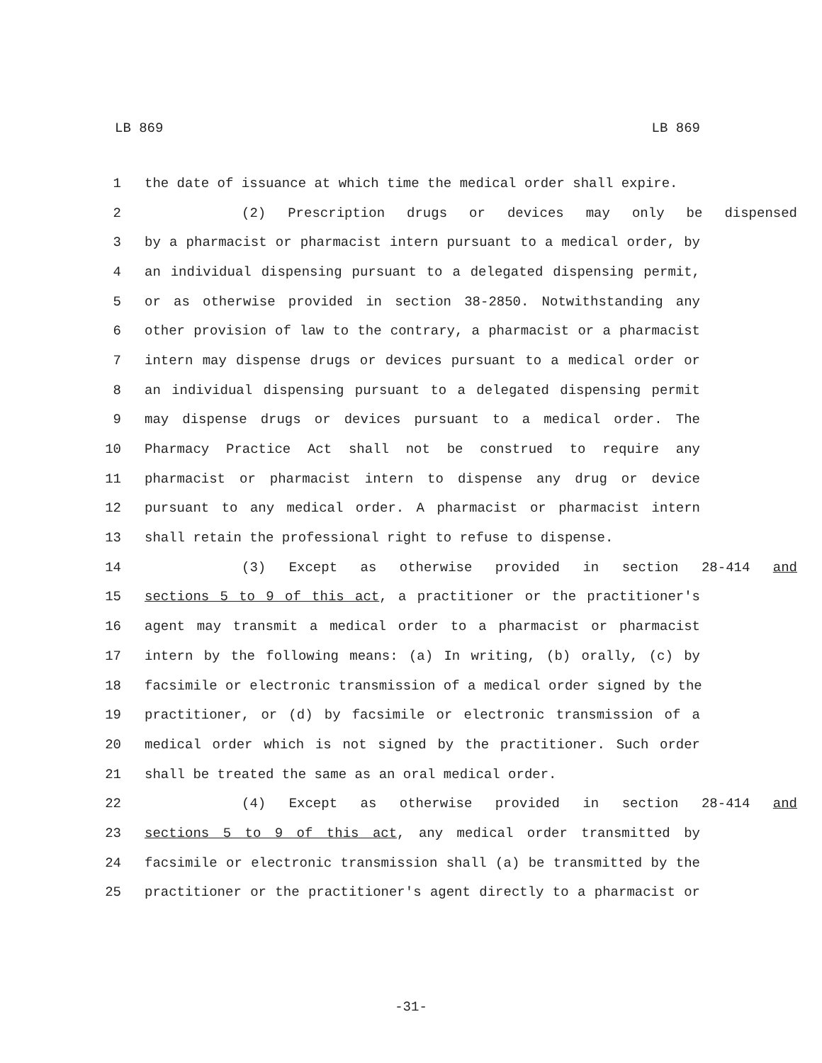LB 869 LB 869
1 the date of issuance at which time the medical order shall expire.
2 (2) Prescription drugs or devices may only be dispensed
3 by a pharmacist or pharmacist intern pursuant to a medical order, by
4 an individual dispensing pursuant to a delegated dispensing permit,
5 or as otherwise provided in section 38-2850. Notwithstanding any
6 other provision of law to the contrary, a pharmacist or a pharmacist
7 intern may dispense drugs or devices pursuant to a medical order or
8 an individual dispensing pursuant to a delegated dispensing permit
9 may dispense drugs or devices pursuant to a medical order. The
10 Pharmacy Practice Act shall not be construed to require any
11 pharmacist or pharmacist intern to dispense any drug or device
12 pursuant to any medical order. A pharmacist or pharmacist intern
13 shall retain the professional right to refuse to dispense.
14 (3) Except as otherwise provided in section 28-414 and
15 sections 5 to 9 of this act, a practitioner or the practitioner's
16 agent may transmit a medical order to a pharmacist or pharmacist
17 intern by the following means: (a) In writing, (b) orally, (c) by
18 facsimile or electronic transmission of a medical order signed by the
19 practitioner, or (d) by facsimile or electronic transmission of a
20 medical order which is not signed by the practitioner. Such order
21 shall be treated the same as an oral medical order.
22 (4) Except as otherwise provided in section 28-414 and
23 sections 5 to 9 of this act, any medical order transmitted by
24 facsimile or electronic transmission shall (a) be transmitted by the
25 practitioner or the practitioner's agent directly to a pharmacist or
-31-